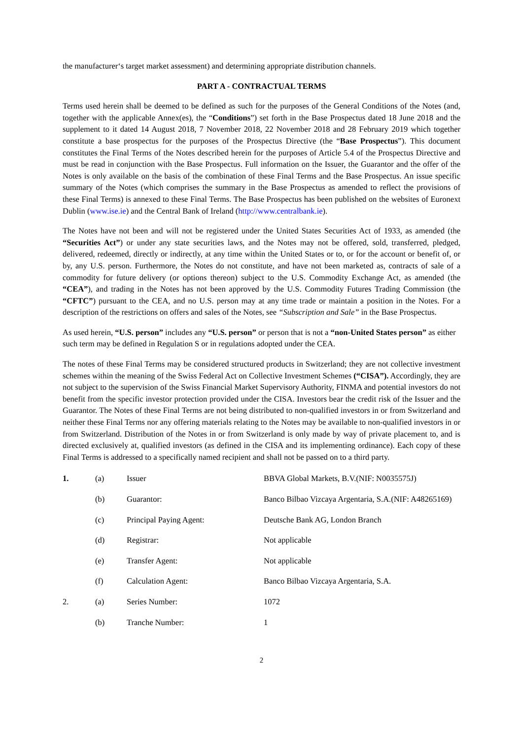the manufacturer‘s target market assessment) and determining appropriate distribution channels.
PART A - CONTRACTUAL TERMS
Terms used herein shall be deemed to be defined as such for the purposes of the General Conditions of the Notes (and, together with the applicable Annex(es), the “Conditions”) set forth in the Base Prospectus dated 18 June 2018 and the supplement to it dated 14 August 2018, 7 November 2018, 22 November 2018 and 28 February 2019 which together constitute a base prospectus for the purposes of the Prospectus Directive (the “Base Prospectus”). This document constitutes the Final Terms of the Notes described herein for the purposes of Article 5.4 of the Prospectus Directive and must be read in conjunction with the Base Prospectus. Full information on the Issuer, the Guarantor and the offer of the Notes is only available on the basis of the combination of these Final Terms and the Base Prospectus. An issue specific summary of the Notes (which comprises the summary in the Base Prospectus as amended to reflect the provisions of these Final Terms) is annexed to these Final Terms. The Base Prospectus has been published on the websites of Euronext Dublin (www.ise.ie) and the Central Bank of Ireland (http://www.centralbank.ie).
The Notes have not been and will not be registered under the United States Securities Act of 1933, as amended (the “Securities Act”) or under any state securities laws, and the Notes may not be offered, sold, transferred, pledged, delivered, redeemed, directly or indirectly, at any time within the United States or to, or for the account or benefit of, or by, any U.S. person. Furthermore, the Notes do not constitute, and have not been marketed as, contracts of sale of a commodity for future delivery (or options thereon) subject to the U.S. Commodity Exchange Act, as amended (the “CEA”), and trading in the Notes has not been approved by the U.S. Commodity Futures Trading Commission (the “CFTC”) pursuant to the CEA, and no U.S. person may at any time trade or maintain a position in the Notes. For a description of the restrictions on offers and sales of the Notes, see “Subscription and Sale” in the Base Prospectus.
As used herein, “U.S. person” includes any “U.S. person” or person that is not a “non-United States person” as either such term may be defined in Regulation S or in regulations adopted under the CEA.
The notes of these Final Terms may be considered structured products in Switzerland; they are not collective investment schemes within the meaning of the Swiss Federal Act on Collective Investment Schemes (“CISA”). Accordingly, they are not subject to the supervision of the Swiss Financial Market Supervisory Authority, FINMA and potential investors do not benefit from the specific investor protection provided under the CISA. Investors bear the credit risk of the Issuer and the Guarantor. The Notes of these Final Terms are not being distributed to non-qualified investors in or from Switzerland and neither these Final Terms nor any offering materials relating to the Notes may be available to non-qualified investors in or from Switzerland. Distribution of the Notes in or from Switzerland is only made by way of private placement to, and is directed exclusively at, qualified investors (as defined in the CISA and its implementing ordinance). Each copy of these Final Terms is addressed to a specifically named recipient and shall not be passed on to a third party.
| 1. | (a) | Issuer | BBVA Global Markets, B.V.(NIF: N0035575J) |
| | (b) | Guarantor: | Banco Bilbao Vizcaya Argentaria, S.A.(NIF: A48265169) |
| | (c) | Principal Paying Agent: | Deutsche Bank AG, London Branch |
| | (d) | Registrar: | Not applicable |
| | (e) | Transfer Agent: | Not applicable |
| | (f) | Calculation Agent: | Banco Bilbao Vizcaya Argentaria, S.A. |
| 2. | (a) | Series Number: | 1072 |
| | (b) | Tranche Number: | 1 |
2